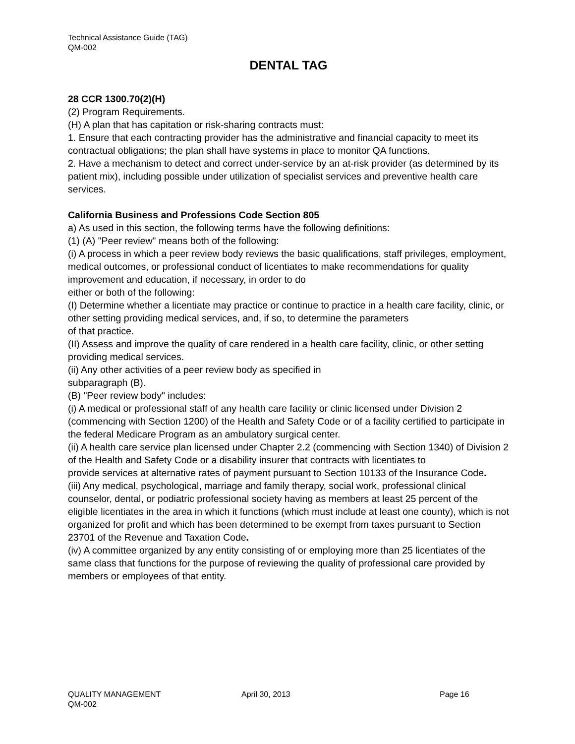Technical Assistance Guide (TAG)
QM-002
DENTAL TAG
28 CCR 1300.70(2)(H)
(2) Program Requirements.
(H) A plan that has capitation or risk-sharing contracts must:
1. Ensure that each contracting provider has the administrative and financial capacity to meet its contractual obligations; the plan shall have systems in place to monitor QA functions.
2. Have a mechanism to detect and correct under-service by an at-risk provider (as determined by its patient mix), including possible under utilization of specialist services and preventive health care services.
California Business and Professions Code Section 805
a) As used in this section, the following terms have the following definitions:
(1) (A) "Peer review" means both of the following:
(i) A process in which a peer review body reviews the basic qualifications, staff privileges, employment, medical outcomes, or professional conduct of licentiates to make recommendations for quality improvement and education, if necessary, in order to do
either or both of the following:
(I) Determine whether a licentiate may practice or continue to practice in a health care facility, clinic, or other setting providing medical services, and, if so, to determine the parameters
of that practice.
(II) Assess and improve the quality of care rendered in a health care facility, clinic, or other setting providing medical services.
(ii) Any other activities of a peer review body as specified in
subparagraph (B).
(B) "Peer review body" includes:
(i) A medical or professional staff of any health care facility or clinic licensed under Division 2 (commencing with Section 1200) of the Health and Safety Code or of a facility certified to participate in the federal Medicare Program as an ambulatory surgical center.
(ii) A health care service plan licensed under Chapter 2.2 (commencing with Section 1340) of Division 2 of the Health and Safety Code or a disability insurer that contracts with licentiates to
provide services at alternative rates of payment pursuant to Section 10133 of the Insurance Code.
(iii) Any medical, psychological, marriage and family therapy, social work, professional clinical counselor, dental, or podiatric professional society having as members at least 25 percent of the
eligible licentiates in the area in which it functions (which must include at least one county), which is not organized for profit and which has been determined to be exempt from taxes pursuant to Section 23701 of the Revenue and Taxation Code.
(iv) A committee organized by any entity consisting of or employing more than 25 licentiates of the same class that functions for the purpose of reviewing the quality of professional care provided by members or employees of that entity.
QUALITY MANAGEMENT April 30, 2013 Page 16
QM-002